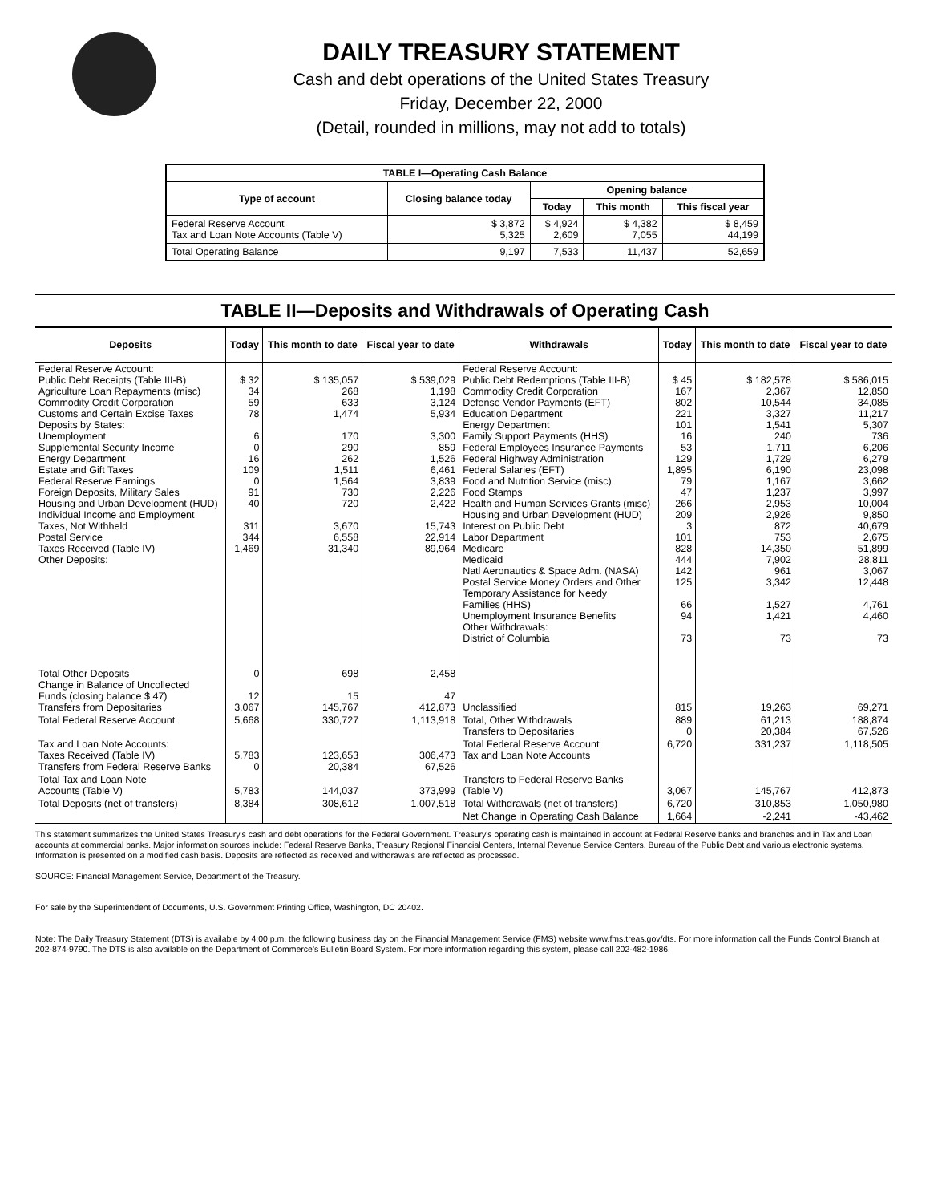DAILY TREASURY STATEMENT
Cash and debt operations of the United States Treasury
Friday, December 22, 2000
(Detail, rounded in millions, may not add to totals)
| TABLE I—Operating Cash Balance | | | | |
| Type of account | Closing balance today | Opening balance | | |
| | | Today | This month | This fiscal year |
| Federal Reserve Account Tax and Loan Note Accounts (Table V) | $ 3,872 5,325 | $ 4,924 2,609 | $ 4,382 7,055 | $ 8,459 44,199 |
| Total Operating Balance | 9,197 | 7,533 | 11,437 | 52,659 |
TABLE II—Deposits and Withdrawals of Operating Cash
| Deposits | Today | This month to date | Fiscal year to date | Withdrawals | Today | This month to date | Fiscal year to date |
| --- | --- | --- | --- | --- | --- | --- | --- |
| Federal Reserve Account: Public Debt Receipts (Table III-B) Agriculture Loan Repayments (misc) Commodity Credit Corporation Customs and Certain Excise Taxes Deposits by States: Unemployment Supplemental Security Income Energy Department Estate and Gift Taxes Federal Reserve Earnings Foreign Deposits, Military Sales Housing and Urban Development (HUD) Individual Income and Employment Taxes, Not Withheld Postal Service Taxes Received (Table IV) Other Deposits: | $ 32 34 59 78 6 0 16 109 0 91 40 311 344 1,469 | $ 135,057 268 633 1,474 170 290 262 1,511 1,564 730 720 3,670 6,558 31,340 | $ 539,029 1,198 3,124 5,934 3,300 859 1,526 6,461 3,839 2,226 2,422 15,743 22,914 89,964 | Federal Reserve Account: Public Debt Redemptions (Table III-B) Commodity Credit Corporation Defense Vendor Payments (EFT) Education Department Energy Department Family Support Payments (HHS) Federal Employees Insurance Payments Federal Highway Administration Federal Salaries (EFT) Food and Nutrition Service (misc) Food Stamps Health and Human Services Grants (misc) Housing and Urban Development (HUD) Interest on Public Debt Labor Department Medicare Medicaid Natl Aeronautics & Space Adm. (NASA) Postal Service Money Orders and Other Temporary Assistance for Needy Families (HHS) Unemployment Insurance Benefits Other Withdrawals: District of Columbia | $ 45 167 802 221 101 16 53 129 1,895 79 47 266 209 3 101 828 444 142 125 66 94 73 | $ 182,578 2,367 10,544 3,327 1,541 240 1,711 1,729 6,190 1,167 1,237 2,953 2,926 872 753 14,350 7,902 961 3,342 1,527 1,421 73 | $ 586,015 12,850 34,085 11,217 5,307 736 6,206 6,279 23,098 3,662 3,997 10,004 9,850 40,679 2,675 51,899 28,811 3,067 12,448 4,761 4,460 73 |
| Total Other Deposits Change in Balance of Uncollected Funds (closing balance $ 47) Transfers from Depositaries | 0 12 3,067 | 698 15 145,767 | 2,458 47 412,873 | Unclassified | 815 | 19,263 | 69,271 |
| Total Federal Reserve Account | 5,668 | 330,727 | 1,113,918 | Total, Other Withdrawals Transfers to Depositaries | 889 0 | 61,213 20,384 | 188,874 67,526 |
| Tax and Loan Note Accounts: Taxes Received (Table IV) Transfers from Federal Reserve Banks | 5,783 0 | 123,653 20,384 | 306,473 67,526 | Total Federal Reserve Account Tax and Loan Note Accounts | 6,720 | 331,237 | 1,118,505 |
| Total Tax and Loan Note Accounts (Table V) | 5,783 | 144,037 | 373,999 | Transfers to Federal Reserve Banks (Table V) | 3,067 | 145,767 | 412,873 |
| Total Deposits (net of transfers) | 8,384 | 308,612 | 1,007,518 | Total Withdrawals (net of transfers) | 6,720 | 310,853 | 1,050,980 |
| | | | | Net Change in Operating Cash Balance | 1,664 | -2,241 | -43,462 |
This statement summarizes the United States Treasury's cash and debt operations for the Federal Government. Treasury's operating cash is maintained in account at Federal Reserve banks and branches and in Tax and Loan accounts at commercial banks. Major information sources include: Federal Reserve Banks, Treasury Regional Financial Centers, Internal Revenue Service Centers, Bureau of the Public Debt and various electronic systems. Information is presented on a modified cash basis. Deposits are reflected as received and withdrawals are reflected as processed.
SOURCE: Financial Management Service, Department of the Treasury.
For sale by the Superintendent of Documents, U.S. Government Printing Office, Washington, DC 20402.
Note: The Daily Treasury Statement (DTS) is available by 4:00 p.m. the following business day on the Financial Management Service (FMS) website www.fms.treas.gov/dts. For more information call the Funds Control Branch at 202-874-9790. The DTS is also available on the Department of Commerce's Bulletin Board System. For more information regarding this system, please call 202-482-1986.